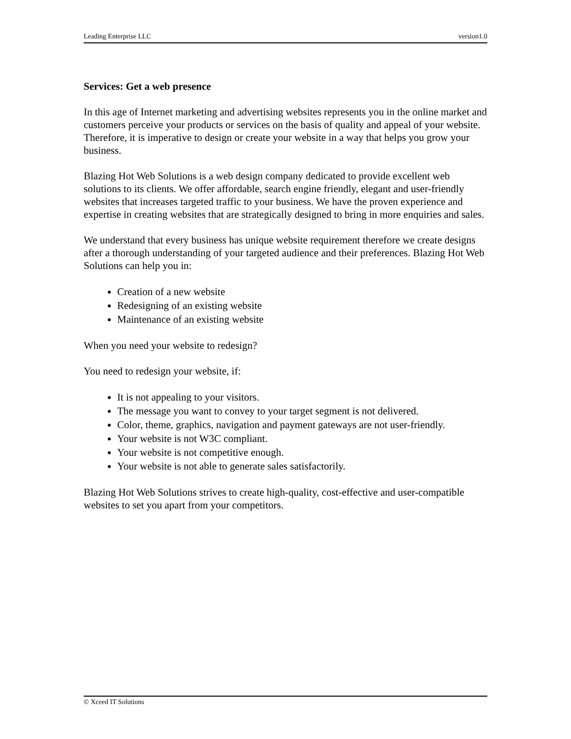Leading Enterprise LLC version1.0
Services: Get a web presence
In this age of Internet marketing and advertising websites represents you in the online market and customers perceive your products or services on the basis of quality and appeal of your website. Therefore, it is imperative to design or create your website in a way that helps you grow your business.
Blazing Hot Web Solutions is a web design company dedicated to provide excellent web solutions to its clients. We offer affordable, search engine friendly, elegant and user-friendly websites that increases targeted traffic to your business. We have the proven experience and expertise in creating websites that are strategically designed to bring in more enquiries and sales.
We understand that every business has unique website requirement therefore we create designs after a thorough understanding of your targeted audience and their preferences. Blazing Hot Web Solutions can help you in:
Creation of a new website
Redesigning of an existing website
Maintenance of an existing website
When you need your website to redesign?
You need to redesign your website, if:
It is not appealing to your visitors.
The message you want to convey to your target segment is not delivered.
Color, theme, graphics, navigation and payment gateways are not user-friendly.
Your website is not W3C compliant.
Your website is not competitive enough.
Your website is not able to generate sales satisfactorily.
Blazing Hot Web Solutions strives to create high-quality, cost-effective and user-compatible websites to set you apart from your competitors.
© Xceed IT Solutions